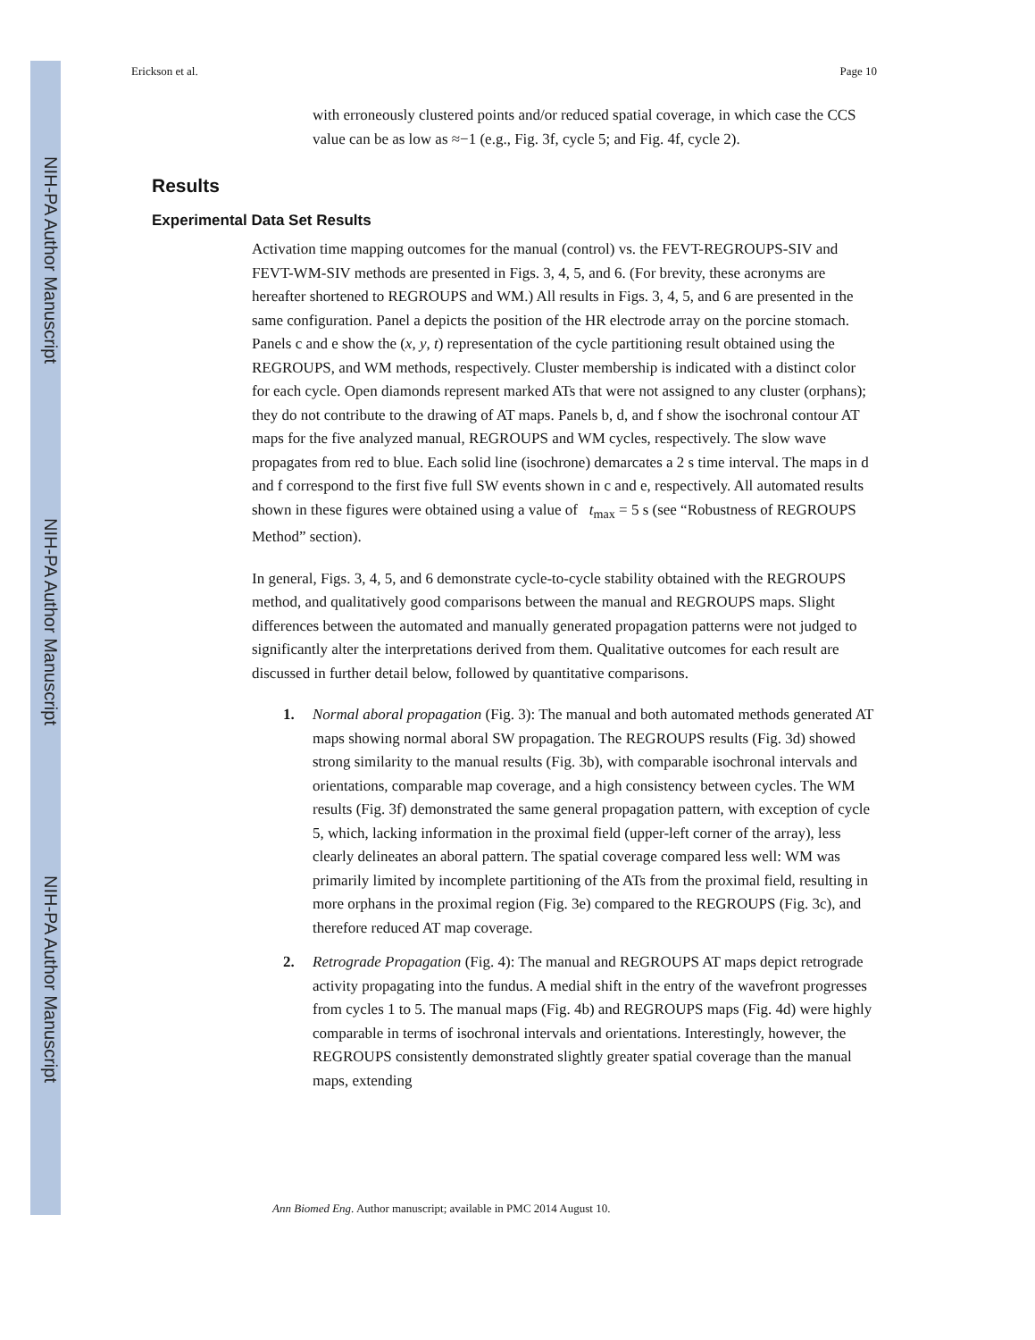NIH-PA Author Manuscript
NIH-PA Author Manuscript
NIH-PA Author Manuscript
Erickson et al. Page 10
with erroneously clustered points and/or reduced spatial coverage, in which case the CCS value can be as low as ≈−1 (e.g., Fig. 3f, cycle 5; and Fig. 4f, cycle 2).
Results
Experimental Data Set Results
Activation time mapping outcomes for the manual (control) vs. the FEVT-REGROUPS-SIV and FEVT-WM-SIV methods are presented in Figs. 3, 4, 5, and 6. (For brevity, these acronyms are hereafter shortened to REGROUPS and WM.) All results in Figs. 3, 4, 5, and 6 are presented in the same configuration. Panel a depicts the position of the HR electrode array on the porcine stomach. Panels c and e show the (x, y, t) representation of the cycle partitioning result obtained using the REGROUPS, and WM methods, respectively. Cluster membership is indicated with a distinct color for each cycle. Open diamonds represent marked ATs that were not assigned to any cluster (orphans); they do not contribute to the drawing of AT maps. Panels b, d, and f show the isochronal contour AT maps for the five analyzed manual, REGROUPS and WM cycles, respectively. The slow wave propagates from red to blue. Each solid line (isochrone) demarcates a 2 s time interval. The maps in d and f correspond to the first five full SW events shown in c and e, respectively. All automated results shown in these figures were obtained using a value of t<sub>max</sub> = 5 s (see “Robustness of REGROUPS Method” section).
In general, Figs. 3, 4, 5, and 6 demonstrate cycle-to-cycle stability obtained with the REGROUPS method, and qualitatively good comparisons between the manual and REGROUPS maps. Slight differences between the automated and manually generated propagation patterns were not judged to significantly alter the interpretations derived from them. Qualitative outcomes for each result are discussed in further detail below, followed by quantitative comparisons.
1. Normal aboral propagation (Fig. 3): The manual and both automated methods generated AT maps showing normal aboral SW propagation. The REGROUPS results (Fig. 3d) showed strong similarity to the manual results (Fig. 3b), with comparable isochronal intervals and orientations, comparable map coverage, and a high consistency between cycles. The WM results (Fig. 3f) demonstrated the same general propagation pattern, with exception of cycle 5, which, lacking information in the proximal field (upper-left corner of the array), less clearly delineates an aboral pattern. The spatial coverage compared less well: WM was primarily limited by incomplete partitioning of the ATs from the proximal field, resulting in more orphans in the proximal region (Fig. 3e) compared to the REGROUPS (Fig. 3c), and therefore reduced AT map coverage.
2. Retrograde Propagation (Fig. 4): The manual and REGROUPS AT maps depict retrograde activity propagating into the fundus. A medial shift in the entry of the wavefront progresses from cycles 1 to 5. The manual maps (Fig. 4b) and REGROUPS maps (Fig. 4d) were highly comparable in terms of isochronal intervals and orientations. Interestingly, however, the REGROUPS consistently demonstrated slightly greater spatial coverage than the manual maps, extending
Ann Biomed Eng. Author manuscript; available in PMC 2014 August 10.